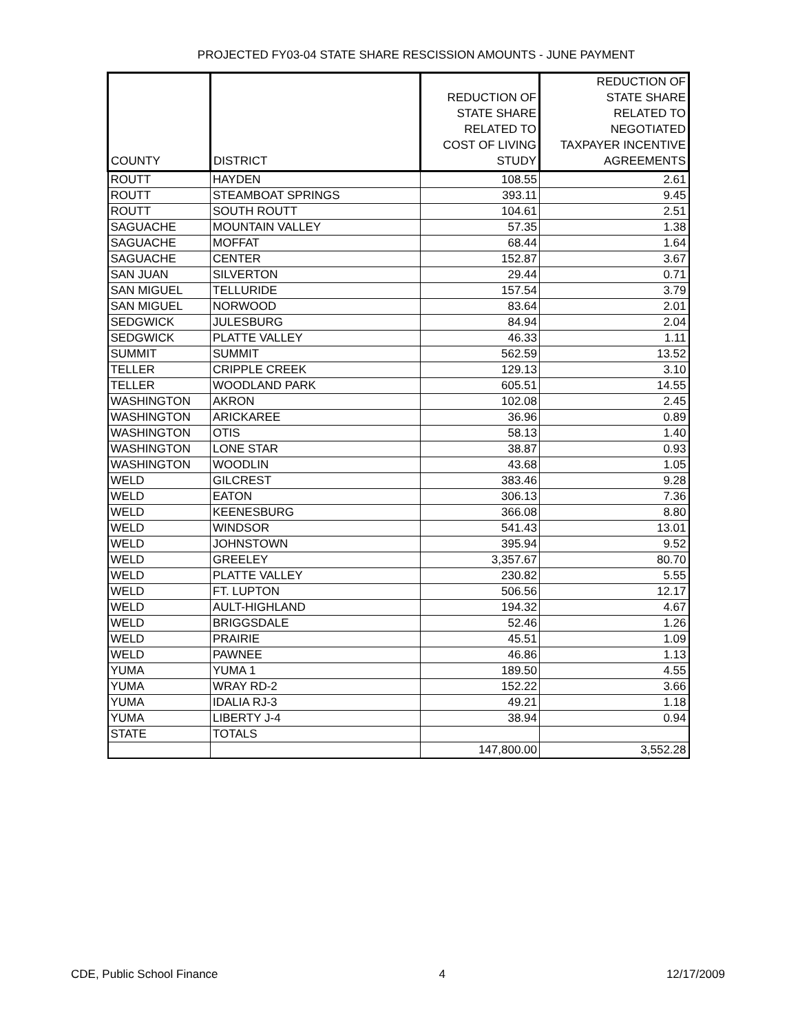PROJECTED FY03-04 STATE SHARE RESCISSION AMOUNTS - JUNE PAYMENT
| COUNTY | DISTRICT | REDUCTION OF STATE SHARE RELATED TO COST OF LIVING STUDY | REDUCTION OF STATE SHARE RELATED TO NEGOTIATED TAXPAYER INCENTIVE AGREEMENTS |
| --- | --- | --- | --- |
| ROUTT | HAYDEN | 108.55 | 2.61 |
| ROUTT | STEAMBOAT SPRINGS | 393.11 | 9.45 |
| ROUTT | SOUTH ROUTT | 104.61 | 2.51 |
| SAGUACHE | MOUNTAIN VALLEY | 57.35 | 1.38 |
| SAGUACHE | MOFFAT | 68.44 | 1.64 |
| SAGUACHE | CENTER | 152.87 | 3.67 |
| SAN JUAN | SILVERTON | 29.44 | 0.71 |
| SAN MIGUEL | TELLURIDE | 157.54 | 3.79 |
| SAN MIGUEL | NORWOOD | 83.64 | 2.01 |
| SEDGWICK | JULESBURG | 84.94 | 2.04 |
| SEDGWICK | PLATTE VALLEY | 46.33 | 1.11 |
| SUMMIT | SUMMIT | 562.59 | 13.52 |
| TELLER | CRIPPLE CREEK | 129.13 | 3.10 |
| TELLER | WOODLAND PARK | 605.51 | 14.55 |
| WASHINGTON | AKRON | 102.08 | 2.45 |
| WASHINGTON | ARICKAREE | 36.96 | 0.89 |
| WASHINGTON | OTIS | 58.13 | 1.40 |
| WASHINGTON | LONE STAR | 38.87 | 0.93 |
| WASHINGTON | WOODLIN | 43.68 | 1.05 |
| WELD | GILCREST | 383.46 | 9.28 |
| WELD | EATON | 306.13 | 7.36 |
| WELD | KEENESBURG | 366.08 | 8.80 |
| WELD | WINDSOR | 541.43 | 13.01 |
| WELD | JOHNSTOWN | 395.94 | 9.52 |
| WELD | GREELEY | 3,357.67 | 80.70 |
| WELD | PLATTE VALLEY | 230.82 | 5.55 |
| WELD | FT. LUPTON | 506.56 | 12.17 |
| WELD | AULT-HIGHLAND | 194.32 | 4.67 |
| WELD | BRIGGSDALE | 52.46 | 1.26 |
| WELD | PRAIRIE | 45.51 | 1.09 |
| WELD | PAWNEE | 46.86 | 1.13 |
| YUMA | YUMA 1 | 189.50 | 4.55 |
| YUMA | WRAY RD-2 | 152.22 | 3.66 |
| YUMA | IDALIA RJ-3 | 49.21 | 1.18 |
| YUMA | LIBERTY J-4 | 38.94 | 0.94 |
| STATE | TOTALS | | |
| | | 147,800.00 | 3,552.28 |
CDE, Public School Finance 4 12/17/2009